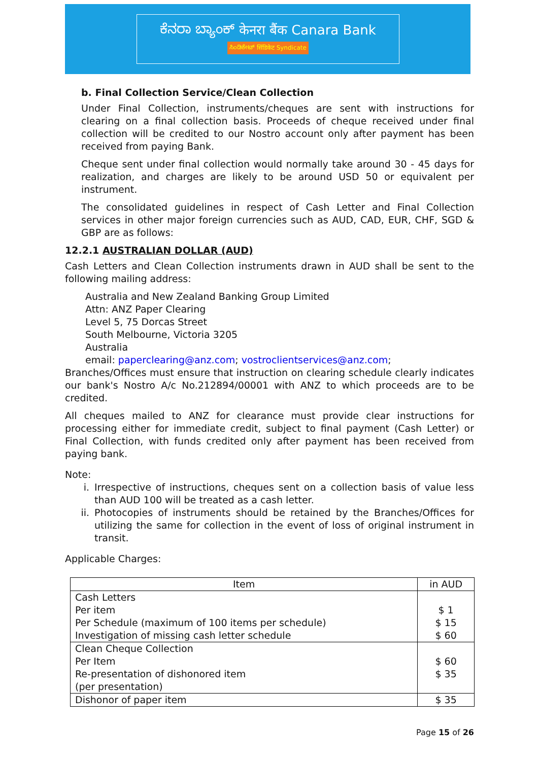ಕೆನರಾ ಬ್ಯಾಂಕ್ केनरा बैंक Canara Bank
ಸಿಂಡಿಕೇಟ್ सिंडिकेट Syndicate
b. Final Collection Service/Clean Collection
Under Final Collection, instruments/cheques are sent with instructions for clearing on a final collection basis. Proceeds of cheque received under final collection will be credited to our Nostro account only after payment has been received from paying Bank.
Cheque sent under final collection would normally take around 30 - 45 days for realization, and charges are likely to be around USD 50 or equivalent per instrument.
The consolidated guidelines in respect of Cash Letter and Final Collection services in other major foreign currencies such as AUD, CAD, EUR, CHF, SGD & GBP are as follows:
12.2.1 AUSTRALIAN DOLLAR (AUD)
Cash Letters and Clean Collection instruments drawn in AUD shall be sent to the following mailing address:
Australia and New Zealand Banking Group Limited
Attn: ANZ Paper Clearing
Level 5, 75 Dorcas Street
South Melbourne, Victoria 3205
Australia
email: paperclearing@anz.com; vostroclientservices@anz.com;
Branches/Offices must ensure that instruction on clearing schedule clearly indicates our bank's Nostro A/c No.212894/00001 with ANZ to which proceeds are to be credited.
All cheques mailed to ANZ for clearance must provide clear instructions for processing either for immediate credit, subject to final payment (Cash Letter) or Final Collection, with funds credited only after payment has been received from paying bank.
Note:
i. Irrespective of instructions, cheques sent on a collection basis of value less than AUD 100 will be treated as a cash letter.
ii. Photocopies of instruments should be retained by the Branches/Offices for utilizing the same for collection in the event of loss of original instrument in transit.
Applicable Charges:
| Item | in AUD |
| --- | --- |
| Cash Letters Per item Per Schedule (maximum of 100 items per schedule) Investigation of missing cash letter schedule | $ 1 $ 15 $ 60 |
| Clean Cheque Collection Per Item Re-presentation of dishonored item (per presentation) | $ 60 $ 35 |
| Dishonor of paper item | $ 35 |
Page 15 of 26